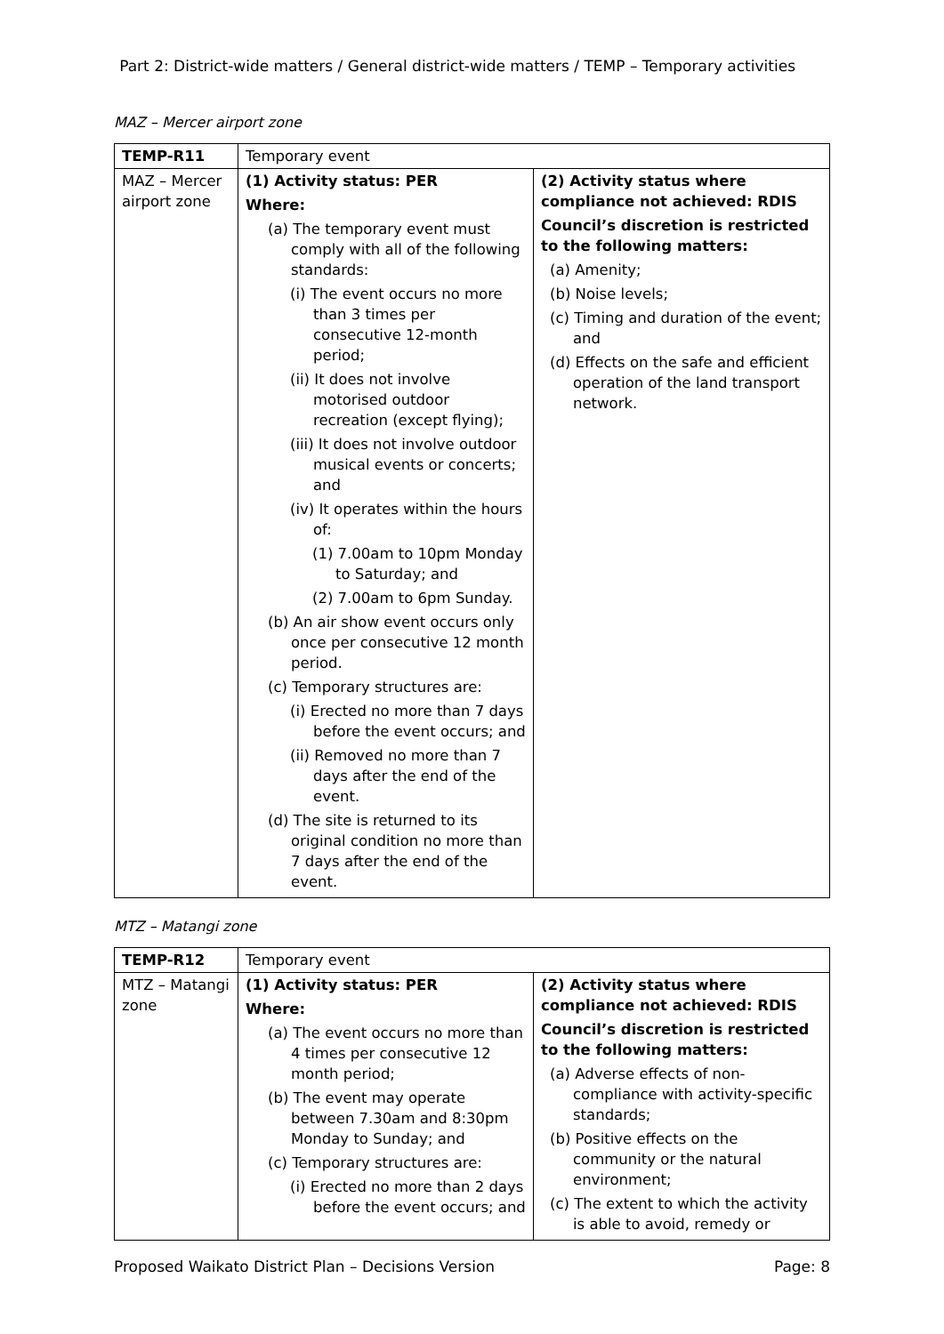Part 2: District-wide matters / General district-wide matters / TEMP – Temporary activities
MAZ – Mercer airport zone
| TEMP-R11 | Temporary event | |
| MAZ – Mercer airport zone | (1) Activity status: PER Where: (a) The temporary event must comply with all of the following standards: (i) The event occurs no more than 3 times per consecutive 12-month period; (ii) It does not involve motorised outdoor recreation (except flying); (iii) It does not involve outdoor musical events or concerts; and (iv) It operates within the hours of: (1) 7.00am to 10pm Monday to Saturday; and (2) 7.00am to 6pm Sunday. (b) An air show event occurs only once per consecutive 12 month period. (c) Temporary structures are: (i) Erected no more than 7 days before the event occurs; and (ii) Removed no more than 7 days after the end of the event. (d) The site is returned to its original condition no more than 7 days after the end of the event. | (2) Activity status where compliance not achieved: RDIS Council’s discretion is restricted to the following matters: (a) Amenity; (b) Noise levels; (c) Timing and duration of the event; and (d) Effects on the safe and efficient operation of the land transport network. |
MTZ – Matangi zone
| TEMP-R12 | Temporary event | |
| MTZ – Matangi zone | (1) Activity status: PER Where: (a) The event occurs no more than 4 times per consecutive 12 month period; (b) The event may operate between 7.30am and 8:30pm Monday to Sunday; and (c) Temporary structures are: (i) Erected no more than 2 days before the event occurs; and | (2) Activity status where compliance not achieved: RDIS Council’s discretion is restricted to the following matters: (a) Adverse effects of non-compliance with activity-specific standards; (b) Positive effects on the community or the natural environment; (c) The extent to which the activity is able to avoid, remedy or |
Proposed Waikato District Plan – Decisions Version Page: 8